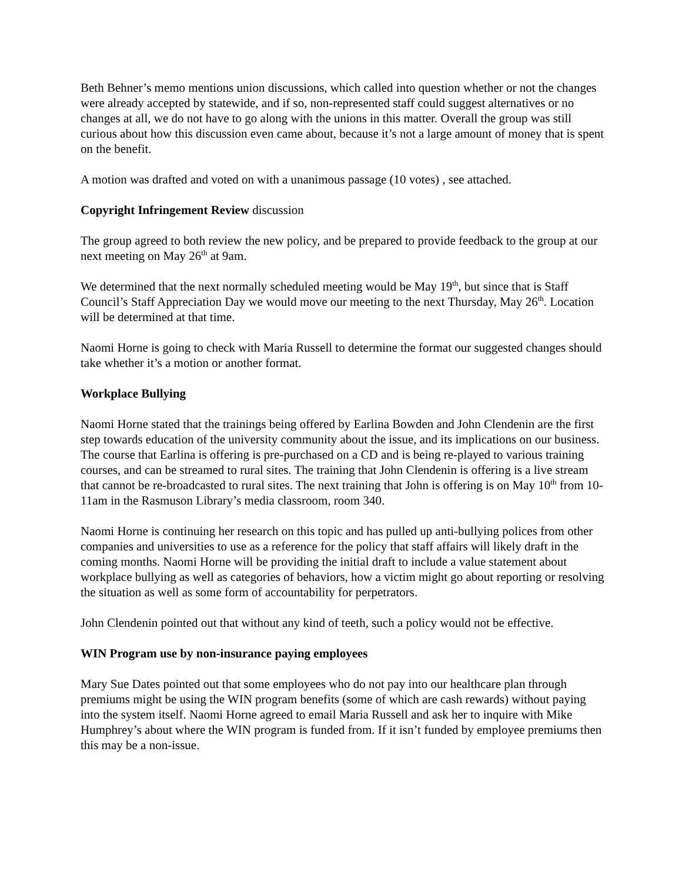Beth Behner’s memo mentions union discussions, which called into question whether or not the changes were already accepted by statewide, and if so, non-represented staff could suggest alternatives or no changes at all, we do not have to go along with the unions in this matter. Overall the group was still curious about how this discussion even came about, because it’s not a large amount of money that is spent on the benefit.
A motion was drafted and voted on with a unanimous passage (10 votes) , see attached.
Copyright Infringement Review discussion
The group agreed to both review the new policy, and be prepared to provide feedback to the group at our next meeting on May 26<sup>th</sup> at 9am.
We determined that the next normally scheduled meeting would be May 19<sup>th</sup>, but since that is Staff Council’s Staff Appreciation Day we would move our meeting to the next Thursday, May 26<sup>th</sup>. Location will be determined at that time.
Naomi Horne is going to check with Maria Russell to determine the format our suggested changes should take whether it’s a motion or another format.
Workplace Bullying
Naomi Horne stated that the trainings being offered by Earlina Bowden and John Clendenin are the first step towards education of the university community about the issue, and its implications on our business. The course that Earlina is offering is pre-purchased on a CD and is being re-played to various training courses, and can be streamed to rural sites. The training that John Clendenin is offering is a live stream that cannot be re-broadcasted to rural sites. The next training that John is offering is on May 10<sup>th</sup> from 10-11am in the Rasmuson Library’s media classroom, room 340.
Naomi Horne is continuing her research on this topic and has pulled up anti-bullying polices from other companies and universities to use as a reference for the policy that staff affairs will likely draft in the coming months. Naomi Horne will be providing the initial draft to include a value statement about workplace bullying as well as categories of behaviors, how a victim might go about reporting or resolving the situation as well as some form of accountability for perpetrators.
John Clendenin pointed out that without any kind of teeth, such a policy would not be effective.
WIN Program use by non-insurance paying employees
Mary Sue Dates pointed out that some employees who do not pay into our healthcare plan through premiums might be using the WIN program benefits (some of which are cash rewards) without paying into the system itself. Naomi Horne agreed to email Maria Russell and ask her to inquire with Mike Humphrey’s about where the WIN program is funded from. If it isn’t funded by employee premiums then this may be a non-issue.